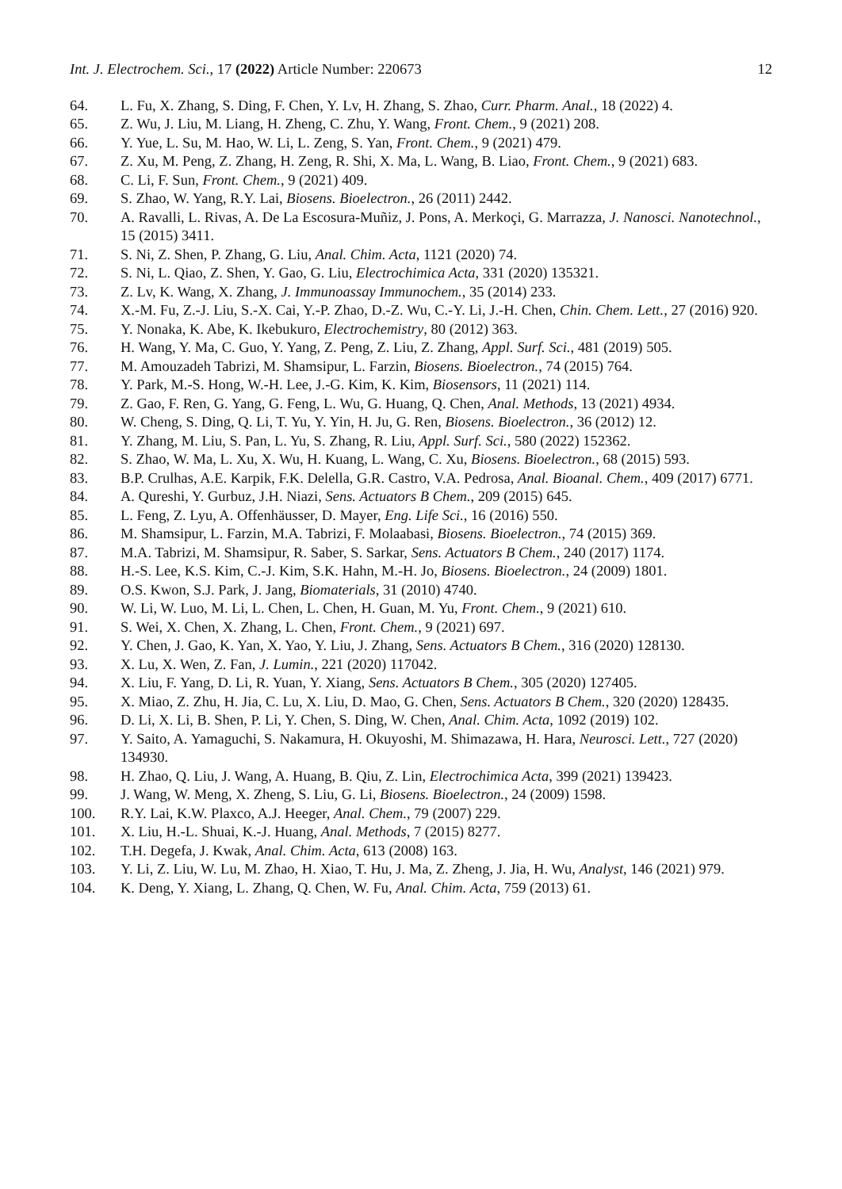Int. J. Electrochem. Sci., 17 (2022) Article Number: 220673 12
64. L. Fu, X. Zhang, S. Ding, F. Chen, Y. Lv, H. Zhang, S. Zhao, Curr. Pharm. Anal., 18 (2022) 4.
65. Z. Wu, J. Liu, M. Liang, H. Zheng, C. Zhu, Y. Wang, Front. Chem., 9 (2021) 208.
66. Y. Yue, L. Su, M. Hao, W. Li, L. Zeng, S. Yan, Front. Chem., 9 (2021) 479.
67. Z. Xu, M. Peng, Z. Zhang, H. Zeng, R. Shi, X. Ma, L. Wang, B. Liao, Front. Chem., 9 (2021) 683.
68. C. Li, F. Sun, Front. Chem., 9 (2021) 409.
69. S. Zhao, W. Yang, R.Y. Lai, Biosens. Bioelectron., 26 (2011) 2442.
70. A. Ravalli, L. Rivas, A. De La Escosura-Muñiz, J. Pons, A. Merkoçi, G. Marrazza, J. Nanosci. Nanotechnol., 15 (2015) 3411.
71. S. Ni, Z. Shen, P. Zhang, G. Liu, Anal. Chim. Acta, 1121 (2020) 74.
72. S. Ni, L. Qiao, Z. Shen, Y. Gao, G. Liu, Electrochimica Acta, 331 (2020) 135321.
73. Z. Lv, K. Wang, X. Zhang, J. Immunoassay Immunochem., 35 (2014) 233.
74. X.-M. Fu, Z.-J. Liu, S.-X. Cai, Y.-P. Zhao, D.-Z. Wu, C.-Y. Li, J.-H. Chen, Chin. Chem. Lett., 27 (2016) 920.
75. Y. Nonaka, K. Abe, K. Ikebukuro, Electrochemistry, 80 (2012) 363.
76. H. Wang, Y. Ma, C. Guo, Y. Yang, Z. Peng, Z. Liu, Z. Zhang, Appl. Surf. Sci., 481 (2019) 505.
77. M. Amouzadeh Tabrizi, M. Shamsipur, L. Farzin, Biosens. Bioelectron., 74 (2015) 764.
78. Y. Park, M.-S. Hong, W.-H. Lee, J.-G. Kim, K. Kim, Biosensors, 11 (2021) 114.
79. Z. Gao, F. Ren, G. Yang, G. Feng, L. Wu, G. Huang, Q. Chen, Anal. Methods, 13 (2021) 4934.
80. W. Cheng, S. Ding, Q. Li, T. Yu, Y. Yin, H. Ju, G. Ren, Biosens. Bioelectron., 36 (2012) 12.
81. Y. Zhang, M. Liu, S. Pan, L. Yu, S. Zhang, R. Liu, Appl. Surf. Sci., 580 (2022) 152362.
82. S. Zhao, W. Ma, L. Xu, X. Wu, H. Kuang, L. Wang, C. Xu, Biosens. Bioelectron., 68 (2015) 593.
83. B.P. Crulhas, A.E. Karpik, F.K. Delella, G.R. Castro, V.A. Pedrosa, Anal. Bioanal. Chem., 409 (2017) 6771.
84. A. Qureshi, Y. Gurbuz, J.H. Niazi, Sens. Actuators B Chem., 209 (2015) 645.
85. L. Feng, Z. Lyu, A. Offenhäusser, D. Mayer, Eng. Life Sci., 16 (2016) 550.
86. M. Shamsipur, L. Farzin, M.A. Tabrizi, F. Molaabasi, Biosens. Bioelectron., 74 (2015) 369.
87. M.A. Tabrizi, M. Shamsipur, R. Saber, S. Sarkar, Sens. Actuators B Chem., 240 (2017) 1174.
88. H.-S. Lee, K.S. Kim, C.-J. Kim, S.K. Hahn, M.-H. Jo, Biosens. Bioelectron., 24 (2009) 1801.
89. O.S. Kwon, S.J. Park, J. Jang, Biomaterials, 31 (2010) 4740.
90. W. Li, W. Luo, M. Li, L. Chen, L. Chen, H. Guan, M. Yu, Front. Chem., 9 (2021) 610.
91. S. Wei, X. Chen, X. Zhang, L. Chen, Front. Chem., 9 (2021) 697.
92. Y. Chen, J. Gao, K. Yan, X. Yao, Y. Liu, J. Zhang, Sens. Actuators B Chem., 316 (2020) 128130.
93. X. Lu, X. Wen, Z. Fan, J. Lumin., 221 (2020) 117042.
94. X. Liu, F. Yang, D. Li, R. Yuan, Y. Xiang, Sens. Actuators B Chem., 305 (2020) 127405.
95. X. Miao, Z. Zhu, H. Jia, C. Lu, X. Liu, D. Mao, G. Chen, Sens. Actuators B Chem., 320 (2020) 128435.
96. D. Li, X. Li, B. Shen, P. Li, Y. Chen, S. Ding, W. Chen, Anal. Chim. Acta, 1092 (2019) 102.
97. Y. Saito, A. Yamaguchi, S. Nakamura, H. Okuyoshi, M. Shimazawa, H. Hara, Neurosci. Lett., 727 (2020) 134930.
98. H. Zhao, Q. Liu, J. Wang, A. Huang, B. Qiu, Z. Lin, Electrochimica Acta, 399 (2021) 139423.
99. J. Wang, W. Meng, X. Zheng, S. Liu, G. Li, Biosens. Bioelectron., 24 (2009) 1598.
100. R.Y. Lai, K.W. Plaxco, A.J. Heeger, Anal. Chem., 79 (2007) 229.
101. X. Liu, H.-L. Shuai, K.-J. Huang, Anal. Methods, 7 (2015) 8277.
102. T.H. Degefa, J. Kwak, Anal. Chim. Acta, 613 (2008) 163.
103. Y. Li, Z. Liu, W. Lu, M. Zhao, H. Xiao, T. Hu, J. Ma, Z. Zheng, J. Jia, H. Wu, Analyst, 146 (2021) 979.
104. K. Deng, Y. Xiang, L. Zhang, Q. Chen, W. Fu, Anal. Chim. Acta, 759 (2013) 61.